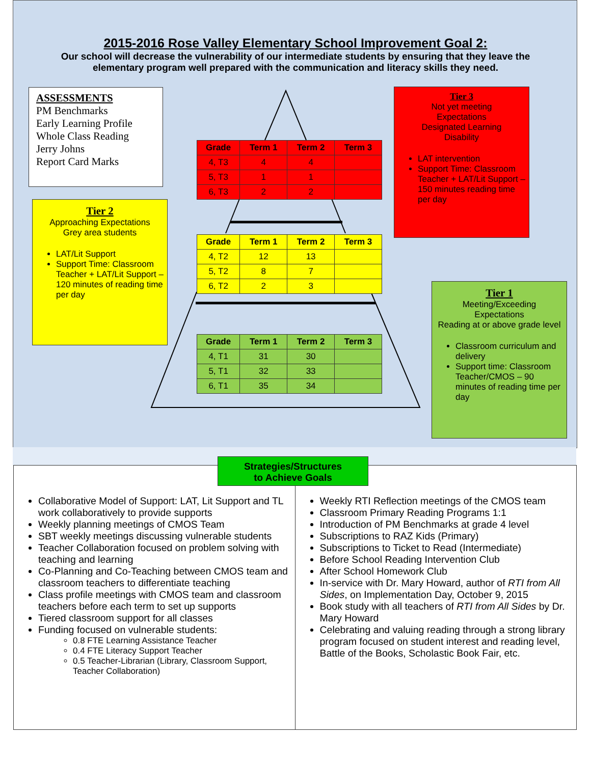2015-2016 Rose Valley Elementary School Improvement Goal 2:
Our school will decrease the vulnerability of our intermediate students by ensuring that they leave the elementary program well prepared with the communication and literacy skills they need.
ASSESSMENTS
PM Benchmarks
Early Learning Profile
Whole Class Reading
Jerry Johns
Report Card Marks
Tier 2
Approaching Expectations
Grey area students
LAT/Lit Support
Support Time: Classroom Teacher + LAT/Lit Support – 120 minutes of reading time per day
Tier 3
Not yet meeting
Expectations
Designated Learning
Disability
LAT intervention
Support Time: Classroom Teacher + LAT/Lit Support – 150 minutes reading time per day
Tier 1
Meeting/Exceeding
Expectations
Reading at or above grade level
Classroom curriculum and delivery
Support time: Classroom Teacher/CMOS – 90 minutes of reading time per day
| Grade | Term 1 | Term 2 | Term 3 |
| --- | --- | --- | --- |
| 4, T3 | 4 | 4 | |
| 5, T3 | 1 | 1 | |
| 6, T3 | 2 | 2 | |
| Grade | Term 1 | Term 2 | Term 3 |
| --- | --- | --- | --- |
| 4, T2 | 12 | 13 | |
| 5, T2 | 8 | 7 | |
| 6, T2 | 2 | 3 | |
| Grade | Term 1 | Term 2 | Term 3 |
| --- | --- | --- | --- |
| 4, T1 | 31 | 30 | |
| 5, T1 | 32 | 33 | |
| 6, T1 | 35 | 34 | |
Collaborative Model of Support: LAT, Lit Support and TL work collaboratively to provide supports
Weekly planning meetings of CMOS Team
SBT weekly meetings discussing vulnerable students
Teacher Collaboration focused on problem solving with teaching and learning
Co-Planning and Co-Teaching between CMOS team and classroom teachers to differentiate teaching
Class profile meetings with CMOS team and classroom teachers before each term to set up supports
Tiered classroom support for all classes
Funding focused on vulnerable students:
0.8 FTE Learning Assistance Teacher
0.4 FTE Literacy Support Teacher
0.5 Teacher-Librarian (Library, Classroom Support, Teacher Collaboration)
Weekly RTI Reflection meetings of the CMOS team
Classroom Primary Reading Programs 1:1
Introduction of PM Benchmarks at grade 4 level
Subscriptions to RAZ Kids (Primary)
Subscriptions to Ticket to Read (Intermediate)
Before School Reading Intervention Club
After School Homework Club
In-service with Dr. Mary Howard, author of RTI from All Sides, on Implementation Day, October 9, 2015
Book study with all teachers of RTI from All Sides by Dr. Mary Howard
Celebrating and valuing reading through a strong library program focused on student interest and reading level, Battle of the Books, Scholastic Book Fair, etc.
Strategies/Structures
to Achieve Goals